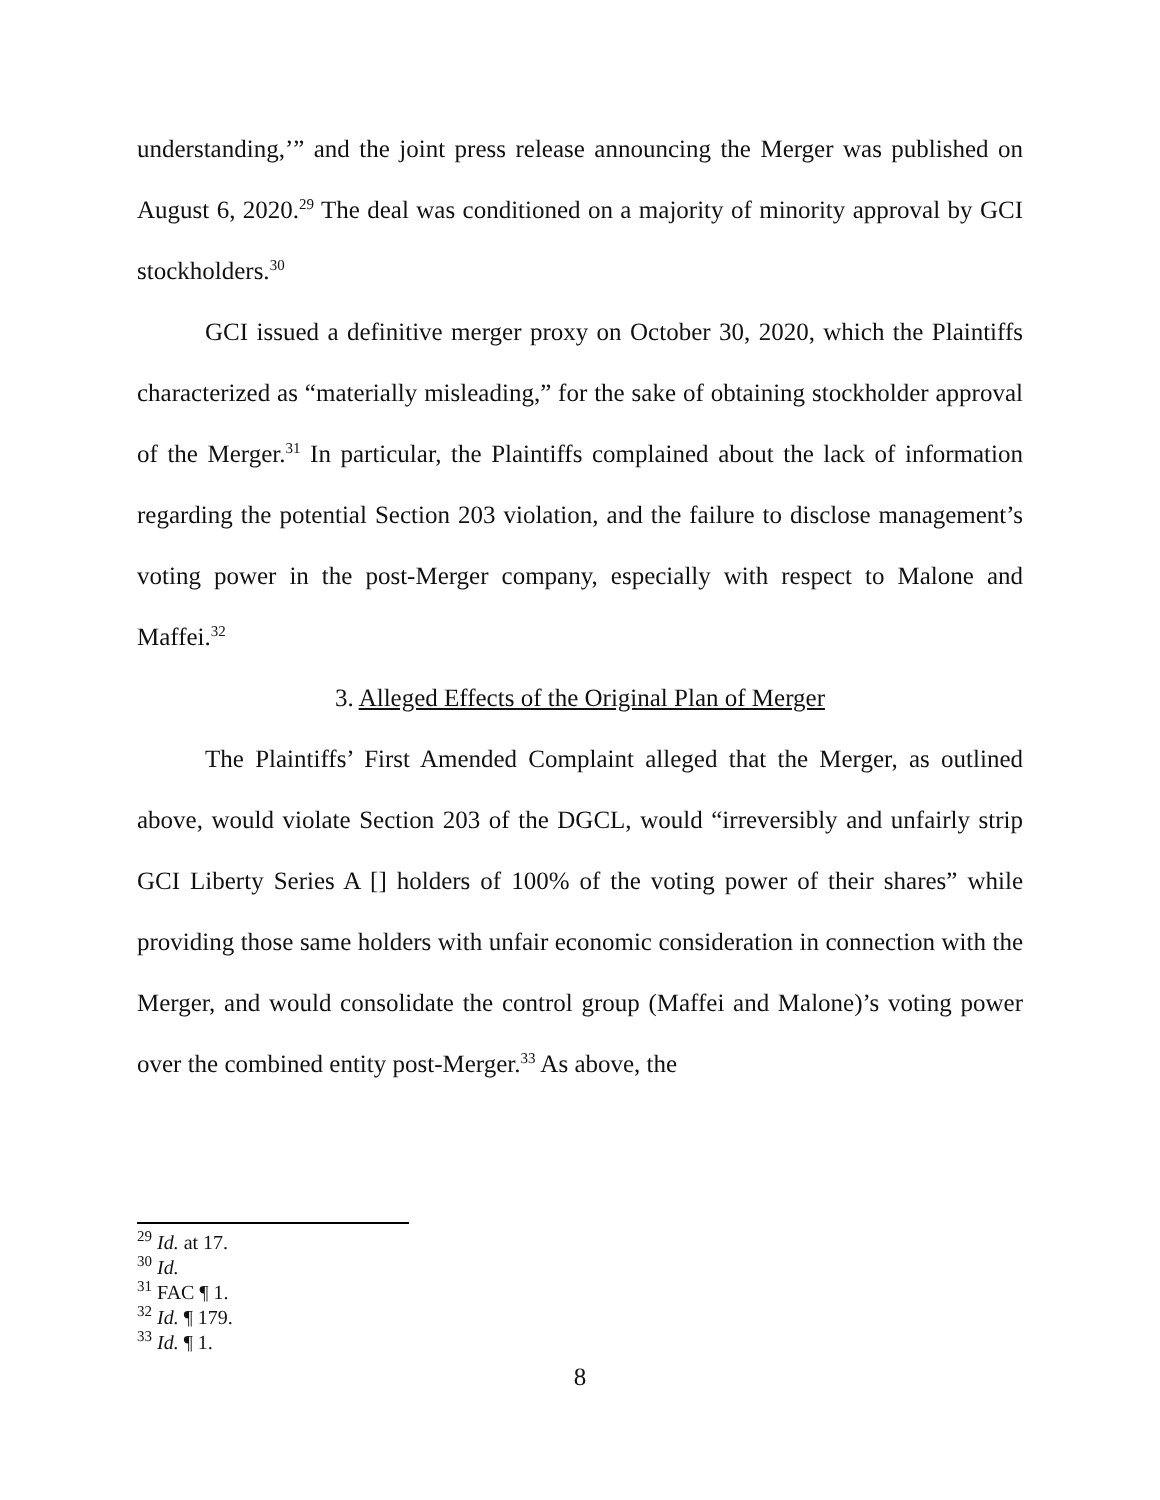understanding,’” and the joint press release announcing the Merger was published on August 6, 2020.<sup>29</sup> The deal was conditioned on a majority of minority approval by GCI stockholders.<sup>30</sup>
GCI issued a definitive merger proxy on October 30, 2020, which the Plaintiffs characterized as “materially misleading,” for the sake of obtaining stockholder approval of the Merger.<sup>31</sup> In particular, the Plaintiffs complained about the lack of information regarding the potential Section 203 violation, and the failure to disclose management’s voting power in the post-Merger company, especially with respect to Malone and Maffei.<sup>32</sup>
3. Alleged Effects of the Original Plan of Merger
The Plaintiffs’ First Amended Complaint alleged that the Merger, as outlined above, would violate Section 203 of the DGCL, would “irreversibly and unfairly strip GCI Liberty Series A [] holders of 100% of the voting power of their shares” while providing those same holders with unfair economic consideration in connection with the Merger, and would consolidate the control group (Maffei and Malone)’s voting power over the combined entity post-Merger.<sup>33</sup> As above, the
<sup>29</sup> Id. at 17.
<sup>30</sup> Id.
<sup>31</sup> FAC ¶ 1.
<sup>32</sup> Id. ¶ 179.
<sup>33</sup> Id. ¶ 1.
8